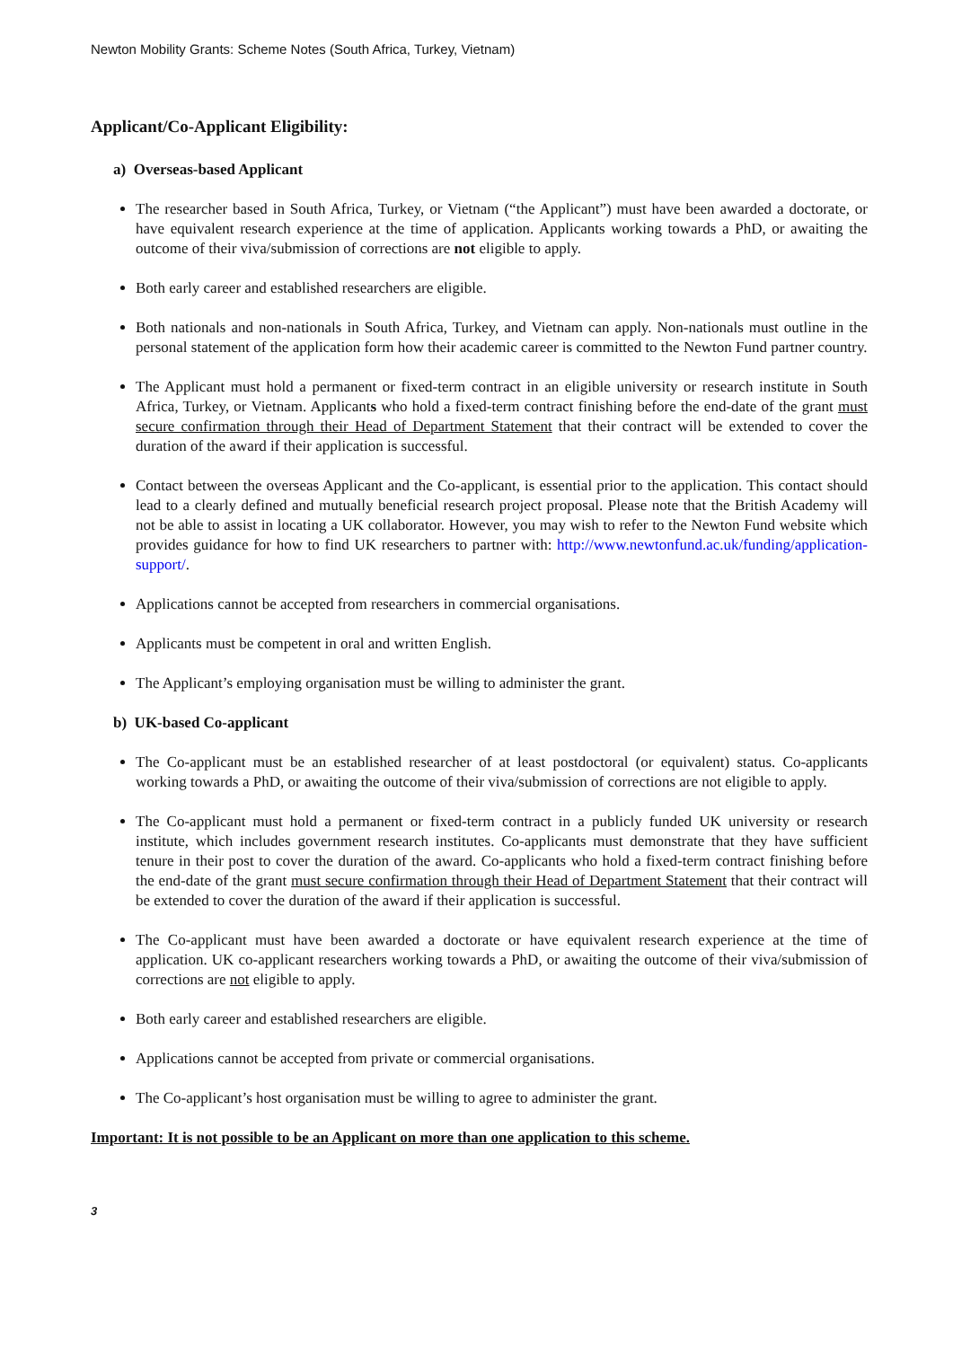Newton Mobility Grants: Scheme Notes (South Africa, Turkey, Vietnam)
Applicant/Co-Applicant Eligibility:
a) Overseas-based Applicant
The researcher based in South Africa, Turkey, or Vietnam (“the Applicant”) must have been awarded a doctorate, or have equivalent research experience at the time of application. Applicants working towards a PhD, or awaiting the outcome of their viva/submission of corrections are not eligible to apply.
Both early career and established researchers are eligible.
Both nationals and non-nationals in South Africa, Turkey, and Vietnam can apply. Non-nationals must outline in the personal statement of the application form how their academic career is committed to the Newton Fund partner country.
The Applicant must hold a permanent or fixed-term contract in an eligible university or research institute in South Africa, Turkey, or Vietnam. Applicants who hold a fixed-term contract finishing before the end-date of the grant must secure confirmation through their Head of Department Statement that their contract will be extended to cover the duration of the award if their application is successful.
Contact between the overseas Applicant and the Co-applicant, is essential prior to the application. This contact should lead to a clearly defined and mutually beneficial research project proposal. Please note that the British Academy will not be able to assist in locating a UK collaborator. However, you may wish to refer to the Newton Fund website which provides guidance for how to find UK researchers to partner with: http://www.newtonfund.ac.uk/funding/application-support/.
Applications cannot be accepted from researchers in commercial organisations.
Applicants must be competent in oral and written English.
The Applicant’s employing organisation must be willing to administer the grant.
b) UK-based Co-applicant
The Co-applicant must be an established researcher of at least postdoctoral (or equivalent) status. Co-applicants working towards a PhD, or awaiting the outcome of their viva/submission of corrections are not eligible to apply.
The Co-applicant must hold a permanent or fixed-term contract in a publicly funded UK university or research institute, which includes government research institutes. Co-applicants must demonstrate that they have sufficient tenure in their post to cover the duration of the award. Co-applicants who hold a fixed-term contract finishing before the end-date of the grant must secure confirmation through their Head of Department Statement that their contract will be extended to cover the duration of the award if their application is successful.
The Co-applicant must have been awarded a doctorate or have equivalent research experience at the time of application. UK co-applicant researchers working towards a PhD, or awaiting the outcome of their viva/submission of corrections are not eligible to apply.
Both early career and established researchers are eligible.
Applications cannot be accepted from private or commercial organisations.
The Co-applicant’s host organisation must be willing to agree to administer the grant.
Important: It is not possible to be an Applicant on more than one application to this scheme.
3